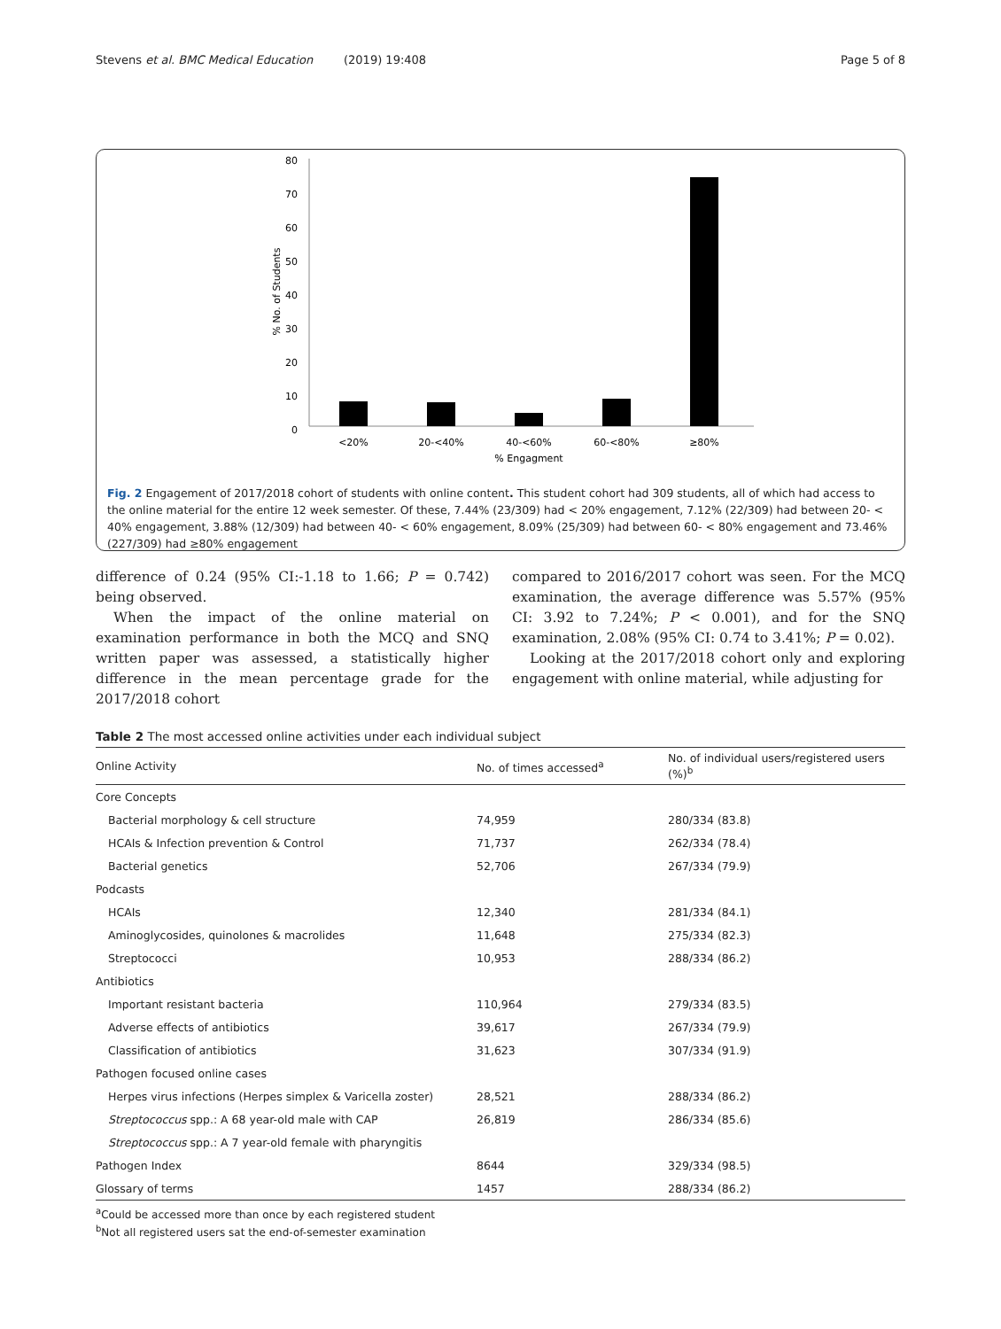Stevens et al. BMC Medical Education (2019) 19:408 Page 5 of 8
80
70
60
50
40
30
20
10
0
% No. of Students
<20%
20-<40%
40-<60%
60-<80%
≥80%
% Engagment
Fig. 2 Engagement of 2017/2018 cohort of students with online content. This student cohort had 309 students, all of which had access to the online material for the entire 12 week semester. Of these, 7.44% (23/309) had < 20% engagement, 7.12% (22/309) had between 20- < 40% engagement, 3.88% (12/309) had between 40- < 60% engagement, 8.09% (25/309) had between 60- < 80% engagement and 73.46% (227/309) had ≥80% engagement
difference of 0.24 (95% CI:-1.18 to 1.66; P = 0.742) being observed.
When the impact of the online material on examination performance in both the MCQ and SNQ written paper was assessed, a statistically higher difference in the mean percentage grade for the 2017/2018 cohort
compared to 2016/2017 cohort was seen. For the MCQ examination, the average difference was 5.57% (95% CI: 3.92 to 7.24%; P < 0.001), and for the SNQ examination, 2.08% (95% CI: 0.74 to 3.41%; P = 0.02).
Looking at the 2017/2018 cohort only and exploring engagement with online material, while adjusting for
Table 2 The most accessed online activities under each individual subject
| Online Activity | No. of times accessed<sup>a</sup> | No. of individual users/registered users (%)<sup>b</sup> |
| --- | --- | --- |
| Core Concepts | | |
| Bacterial morphology & cell structure | 74,959 | 280/334 (83.8) |
| HCAIs & Infection prevention & Control | 71,737 | 262/334 (78.4) |
| Bacterial genetics | 52,706 | 267/334 (79.9) |
| Podcasts | | |
| HCAIs | 12,340 | 281/334 (84.1) |
| Aminoglycosides, quinolones & macrolides | 11,648 | 275/334 (82.3) |
| Streptococci | 10,953 | 288/334 (86.2) |
| Antibiotics | | |
| Important resistant bacteria | 110,964 | 279/334 (83.5) |
| Adverse effects of antibiotics | 39,617 | 267/334 (79.9) |
| Classification of antibiotics | 31,623 | 307/334 (91.9) |
| Pathogen focused online cases | | |
| Herpes virus infections (Herpes simplex & Varicella zoster) | 28,521 | 288/334 (86.2) |
| Streptococcus spp.: A 68 year-old male with CAP | 26,819 | 286/334 (85.6) |
| Streptococcus spp.: A 7 year-old female with pharyngitis | | |
| Pathogen Index | 8644 | 329/334 (98.5) |
| Glossary of terms | 1457 | 288/334 (86.2) |
<sup>a</sup> Could be accessed more than once by each registered student
<sup>b</sup> Not all registered users sat the end-of-semester examination